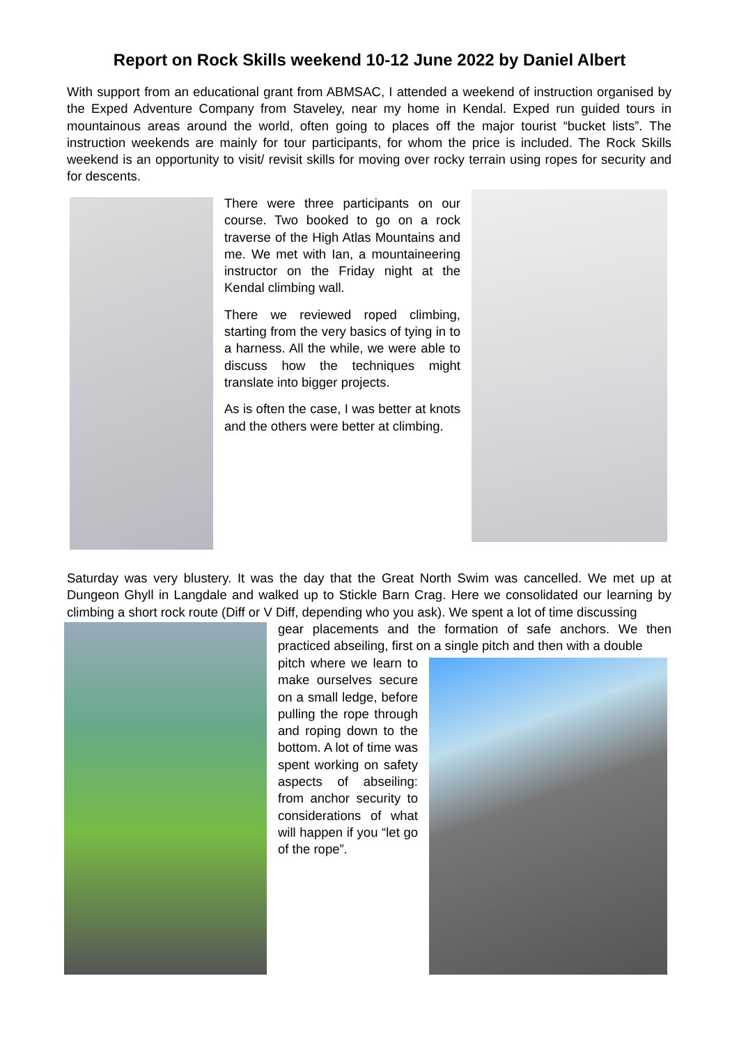Report on Rock Skills weekend 10-12 June 2022 by Daniel Albert
With support from an educational grant from ABMSAC, I attended a weekend of instruction organised by the Exped Adventure Company from Staveley, near my home in Kendal. Exped run guided tours in mountainous areas around the world, often going to places off the major tourist “bucket lists”. The instruction weekends are mainly for tour participants, for whom the price is included. The Rock Skills weekend is an opportunity to visit/ revisit skills for moving over rocky terrain using ropes for security and for descents.
There were three participants on our course. Two booked to go on a rock traverse of the High Atlas Mountains and me. We met with Ian, a mountaineering instructor on the Friday night at the Kendal climbing wall.
There we reviewed roped climbing, starting from the very basics of tying in to a harness. All the while, we were able to discuss how the techniques might translate into bigger projects.
As is often the case, I was better at knots and the others were better at climbing.
Saturday was very blustery. It was the day that the Great North Swim was cancelled. We met up at Dungeon Ghyll in Langdale and walked up to Stickle Barn Crag. Here we consolidated our learning by climbing a short rock route (Diff or V Diff, depending who you ask). We spent a lot of time discussing
gear placements and the formation of safe anchors. We then practiced abseiling, first on a single pitch and then with a double
pitch where we learn to make ourselves secure on a small ledge, before pulling the rope through and roping down to the bottom. A lot of time was spent working on safety aspects of abseiling: from anchor security to considerations of what will happen if you “let go of the rope”.